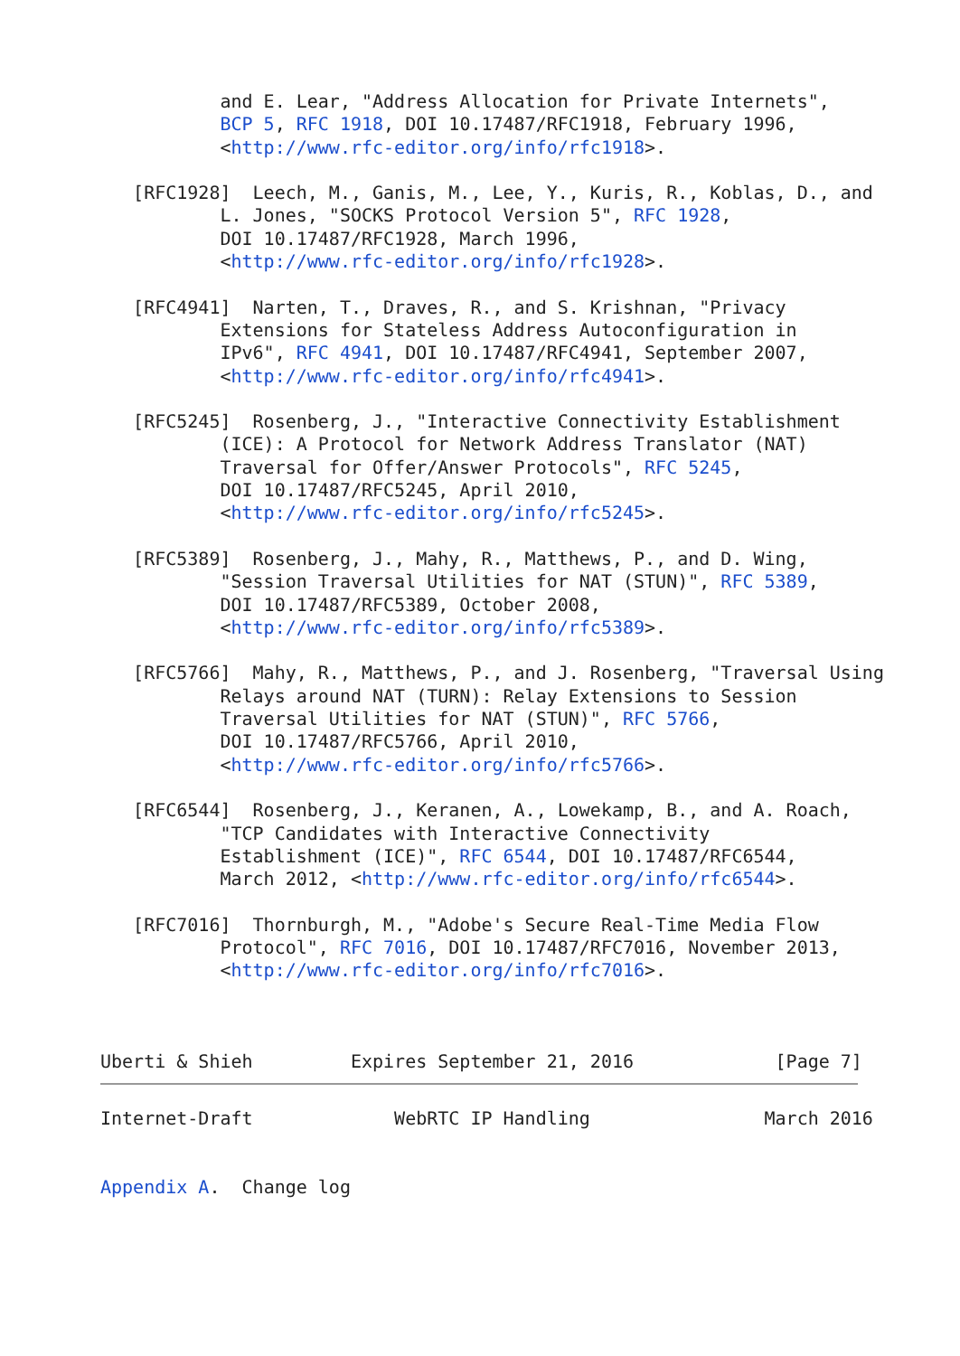and E. Lear, "Address Allocation for Private Internets",
           BCP 5, RFC 1918, DOI 10.17487/RFC1918, February 1996,
           <http://www.rfc-editor.org/info/rfc1918>.

   [RFC1928]  Leech, M., Ganis, M., Lee, Y., Kuris, R., Koblas, D., and
           L. Jones, "SOCKS Protocol Version 5", RFC 1928,
           DOI 10.17487/RFC1928, March 1996,
           <http://www.rfc-editor.org/info/rfc1928>.

   [RFC4941]  Narten, T., Draves, R., and S. Krishnan, "Privacy
           Extensions for Stateless Address Autoconfiguration in
           IPv6", RFC 4941, DOI 10.17487/RFC4941, September 2007,
           <http://www.rfc-editor.org/info/rfc4941>.

   [RFC5245]  Rosenberg, J., "Interactive Connectivity Establishment
           (ICE): A Protocol for Network Address Translator (NAT)
           Traversal for Offer/Answer Protocols", RFC 5245,
           DOI 10.17487/RFC5245, April 2010,
           <http://www.rfc-editor.org/info/rfc5245>.

   [RFC5389]  Rosenberg, J., Mahy, R., Matthews, P., and D. Wing,
           "Session Traversal Utilities for NAT (STUN)", RFC 5389,
           DOI 10.17487/RFC5389, October 2008,
           <http://www.rfc-editor.org/info/rfc5389>.

   [RFC5766]  Mahy, R., Matthews, P., and J. Rosenberg, "Traversal Using
           Relays around NAT (TURN): Relay Extensions to Session
           Traversal Utilities for NAT (STUN)", RFC 5766,
           DOI 10.17487/RFC5766, April 2010,
           <http://www.rfc-editor.org/info/rfc5766>.

   [RFC6544]  Rosenberg, J., Keranen, A., Lowekamp, B., and A. Roach,
           "TCP Candidates with Interactive Connectivity
           Establishment (ICE)", RFC 6544, DOI 10.17487/RFC6544,
           March 2012, <http://www.rfc-editor.org/info/rfc6544>.

   [RFC7016]  Thornburgh, M., "Adobe's Secure Real-Time Media Flow
           Protocol", RFC 7016, DOI 10.17487/RFC7016, November 2013,
           <http://www.rfc-editor.org/info/rfc7016>.



Uberti & Shieh         Expires September 21, 2016             [Page 7]
Internet-Draft             WebRTC IP Handling                March 2016


Appendix A.  Change log